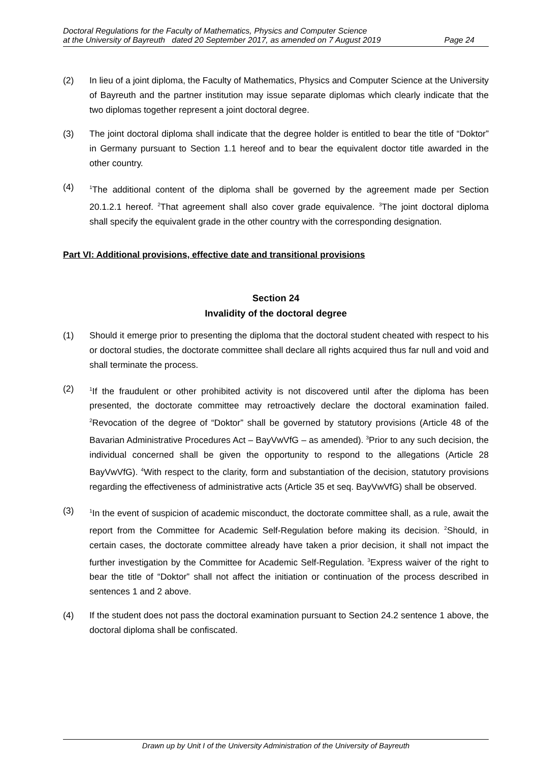Doctoral Regulations for the Faculty of Mathematics, Physics and Computer Science
at the University of Bayreuth dated 20 September 2017, as amended on 7 August 2019 Page 24
(2) In lieu of a joint diploma, the Faculty of Mathematics, Physics and Computer Science at the University of Bayreuth and the partner institution may issue separate diplomas which clearly indicate that the two diplomas together represent a joint doctoral degree.
(3) The joint doctoral diploma shall indicate that the degree holder is entitled to bear the title of “Doktor” in Germany pursuant to Section 1.1 hereof and to bear the equivalent doctor title awarded in the other country.
(4)
<sup>1</sup> The additional content of the diploma shall be governed by the agreement made per Section 20.1.2.1 hereof. <sup>2</sup>That agreement shall also cover grade equivalence. <sup>3</sup>The joint doctoral diploma shall specify the equivalent grade in the other country with the corresponding designation.
Part VI: Additional provisions, effective date and transitional provisions
Section 24
Invalidity of the doctoral degree
(1) Should it emerge prior to presenting the diploma that the doctoral student cheated with respect to his or doctoral studies, the doctorate committee shall declare all rights acquired thus far null and void and shall terminate the process.
(2)
<sup>1</sup> If the fraudulent or other prohibited activity is not discovered until after the diploma has been presented, the doctorate committee may retroactively declare the doctoral examination failed. <sup>2</sup>Revocation of the degree of “Doktor” shall be governed by statutory provisions (Article 48 of the Bavarian Administrative Procedures Act – BayVwVfG – as amended). <sup>3</sup>Prior to any such decision, the individual concerned shall be given the opportunity to respond to the allegations (Article 28 BayVwVfG). <sup>4</sup>With respect to the clarity, form and substantiation of the decision, statutory provisions regarding the effectiveness of administrative acts (Article 35 et seq. BayVwVfG) shall be observed.
(3)
<sup>1</sup> In the event of suspicion of academic misconduct, the doctorate committee shall, as a rule, await the report from the Committee for Academic Self-Regulation before making its decision. <sup>2</sup>Should, in certain cases, the doctorate committee already have taken a prior decision, it shall not impact the further investigation by the Committee for Academic Self-Regulation. <sup>3</sup>Express waiver of the right to bear the title of “Doktor” shall not affect the initiation or continuation of the process described in sentences 1 and 2 above.
(4) If the student does not pass the doctoral examination pursuant to Section 24.2 sentence 1 above, the doctoral diploma shall be confiscated.
Drawn up by Unit I of the University Administration of the University of Bayreuth